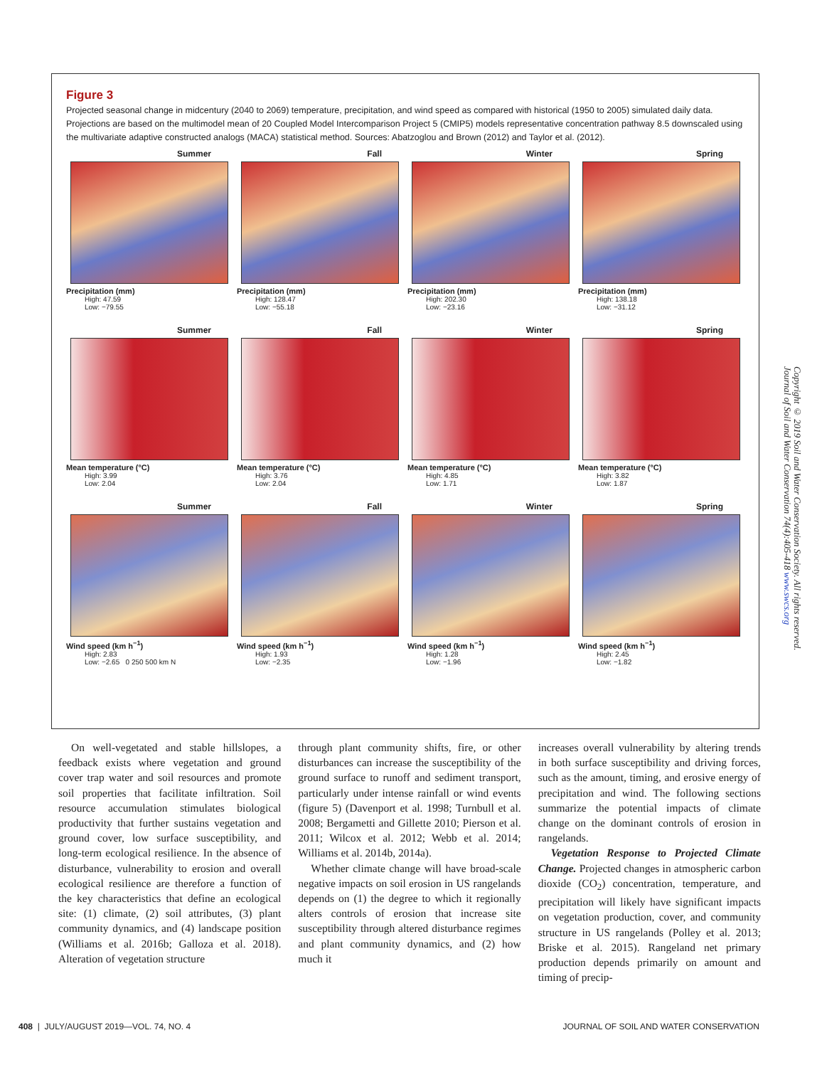Figure 3
Projected seasonal change in midcentury (2040 to 2069) temperature, precipitation, and wind speed as compared with historical (1950 to 2005) simulated daily data. Projections are based on the multimodel mean of 20 Coupled Model Intercomparison Project 5 (CMIP5) models representative concentration pathway 8.5 downscaled using the multivariate adaptive constructed analogs (MACA) statistical method. Sources: Abatzoglou and Brown (2012) and Taylor et al. (2012).
Summer
Precipitation (mm)
High: 47.59
Low: −79.55
Fall
Precipitation (mm)
High: 128.47
Low: −55.18
Winter
Precipitation (mm)
High: 202.30
Low: −23.16
Spring
Precipitation (mm)
High: 138.18
Low: −31.12
Summer
Mean temperature (°C)
High: 3.99
Low: 2.04
Fall
Mean temperature (°C)
High: 3.76
Low: 2.04
Winter
Mean temperature (°C)
High: 4.85
Low: 1.71
Spring
Mean temperature (°C)
High: 3.82
Low: 1.87
Summer
Wind speed (km h<sup>−1</sup>)
High: 2.83
Low: −2.65 0 250 500 km N
Fall
Wind speed (km h<sup>−1</sup>)
High: 1.93
Low: −2.35
Winter
Wind speed (km h<sup>−1</sup>)
High: 1.28
Low: −1.96
Spring
Wind speed (km h<sup>−1</sup>)
High: 2.45
Low: −1.82
On well-vegetated and stable hillslopes, a feedback exists where vegetation and ground cover trap water and soil resources and promote soil properties that facilitate infiltration. Soil resource accumulation stimulates biological productivity that further sustains vegetation and ground cover, low surface susceptibility, and long-term ecological resilience. In the absence of disturbance, vulnerability to erosion and overall ecological resilience are therefore a function of the key characteristics that define an ecological site: (1) climate, (2) soil attributes, (3) plant community dynamics, and (4) landscape position (Williams et al. 2016b; Galloza et al. 2018). Alteration of vegetation structure
through plant community shifts, fire, or other disturbances can increase the susceptibility of the ground surface to runoff and sediment transport, particularly under intense rainfall or wind events (figure 5) (Davenport et al. 1998; Turnbull et al. 2008; Bergametti and Gillette 2010; Pierson et al. 2011; Wilcox et al. 2012; Webb et al. 2014; Williams et al. 2014b, 2014a).
Whether climate change will have broad-scale negative impacts on soil erosion in US rangelands depends on (1) the degree to which it regionally alters controls of erosion that increase site susceptibility through altered disturbance regimes and plant community dynamics, and (2) how much it
increases overall vulnerability by altering trends in both surface susceptibility and driving forces, such as the amount, timing, and erosive energy of precipitation and wind. The following sections summarize the potential impacts of climate change on the dominant controls of erosion in rangelands.
Vegetation Response to Projected Climate Change. Projected changes in atmospheric carbon dioxide (CO<sub>2</sub>) concentration, temperature, and precipitation will likely have significant impacts on vegetation production, cover, and community structure in US rangelands (Polley et al. 2013; Briske et al. 2015). Rangeland net primary production depends primarily on amount and timing of precip-
408 | JULY/AUGUST 2019—VOL. 74, NO. 4 JOURNAL OF SOIL AND WATER CONSERVATION
Copyright © 2019 Soil and Water Conservation Society. All rights reserved.
Journal of Soil and Water Conservation 74(4):405-418 www.swcs.org